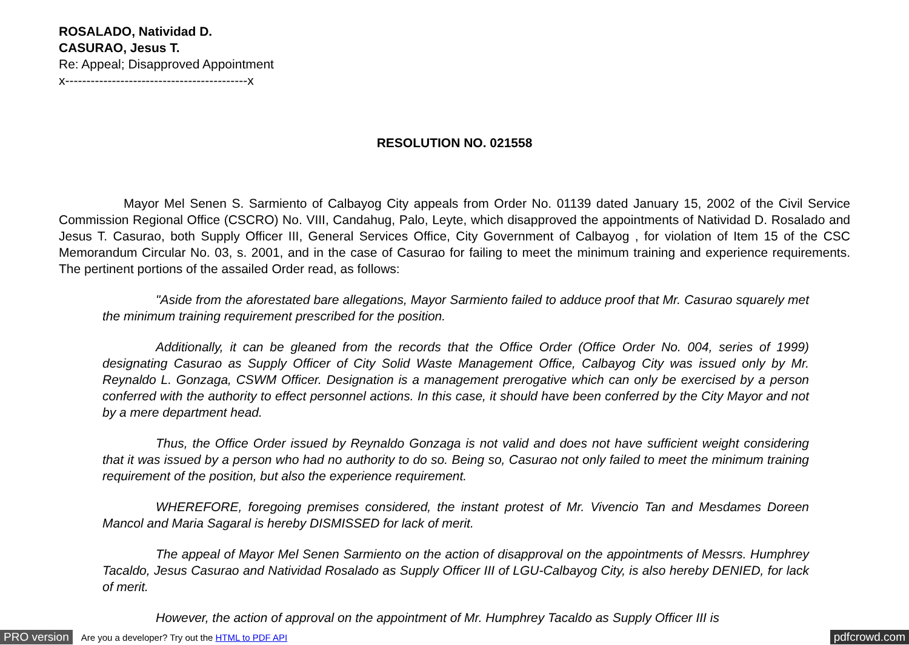ROSALADO, Natividad D.
CASURAO, Jesus T.
Re: Appeal; Disapproved Appointment
x-------------------------------------------x
RESOLUTION NO. 021558
Mayor Mel Senen S. Sarmiento of Calbayog City appeals from Order No. 01139 dated January 15, 2002 of the Civil Service Commission Regional Office (CSCRO) No. VIII, Candahug, Palo, Leyte, which disapproved the appointments of Natividad D. Rosalado and Jesus T. Casurao, both Supply Officer III, General Services Office, City Government of Calbayog , for violation of Item 15 of the CSC Memorandum Circular No. 03, s. 2001, and in the case of Casurao for failing to meet the minimum training and experience requirements. The pertinent portions of the assailed Order read, as follows:
"Aside from the aforestated bare allegations, Mayor Sarmiento failed to adduce proof that Mr. Casurao squarely met the minimum training requirement prescribed for the position.
Additionally, it can be gleaned from the records that the Office Order (Office Order No. 004, series of 1999) designating Casurao as Supply Officer of City Solid Waste Management Office, Calbayog City was issued only by Mr. Reynaldo L. Gonzaga, CSWM Officer. Designation is a management prerogative which can only be exercised by a person conferred with the authority to effect personnel actions. In this case, it should have been conferred by the City Mayor and not by a mere department head.
Thus, the Office Order issued by Reynaldo Gonzaga is not valid and does not have sufficient weight considering that it was issued by a person who had no authority to do so. Being so, Casurao not only failed to meet the minimum training requirement of the position, but also the experience requirement.
WHEREFORE, foregoing premises considered, the instant protest of Mr. Vivencio Tan and Mesdames Doreen Mancol and Maria Sagaral is hereby DISMISSED for lack of merit.
The appeal of Mayor Mel Senen Sarmiento on the action of disapproval on the appointments of Messrs. Humphrey Tacaldo, Jesus Casurao and Natividad Rosalado as Supply Officer III of LGU-Calbayog City, is also hereby DENIED, for lack of merit.
However, the action of approval on the appointment of Mr. Humphrey Tacaldo as Supply Officer III is
PRO version Are you a developer? Try out the HTML to PDF API pdfcrowd.com